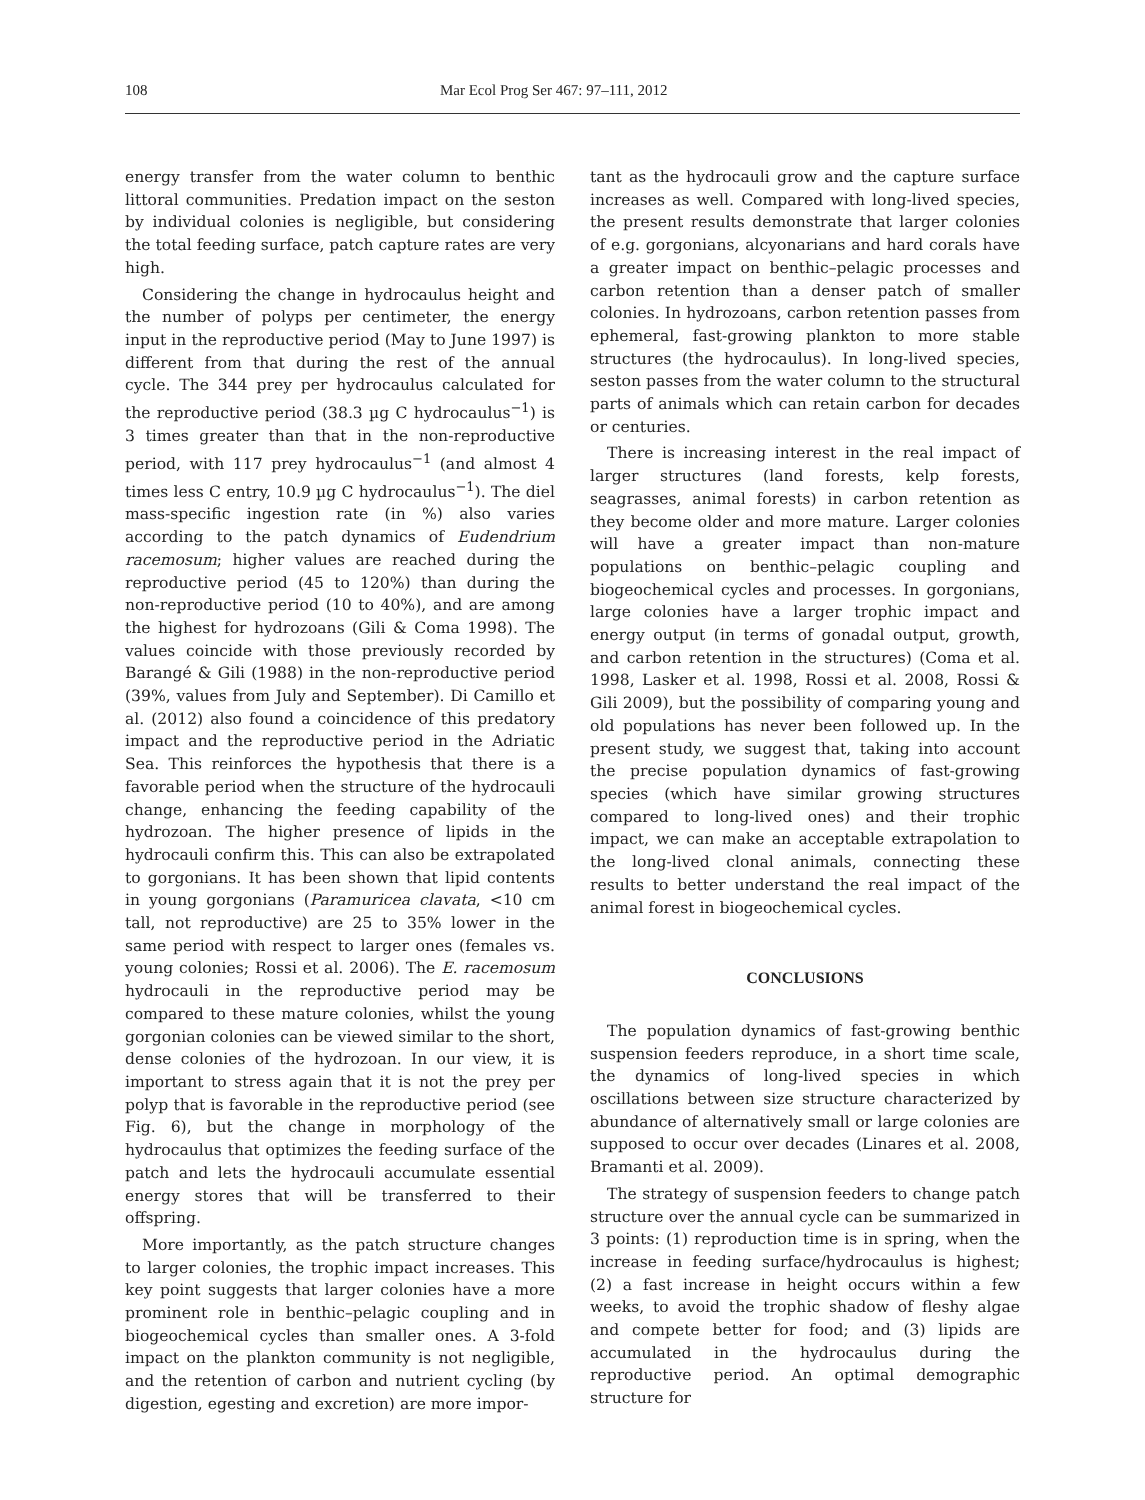108 Mar Ecol Prog Ser 467: 97–111, 2012
energy transfer from the water column to benthic littoral communities. Predation impact on the seston by individual colonies is negligible, but considering the total feeding surface, patch capture rates are very high.
Considering the change in hydrocaulus height and the number of polyps per centimeter, the energy input in the reproductive period (May to June 1997) is different from that during the rest of the annual cycle. The 344 prey per hydrocaulus calculated for the reproductive period (38.3 µg C hydrocaulus<sup>−1</sup>) is 3 times greater than that in the non-reproductive period, with 117 prey hydrocaulus<sup>−1</sup> (and almost 4 times less C entry, 10.9 µg C hydrocaulus<sup>−1</sup>). The diel mass-specific ingestion rate (in %) also varies according to the patch dynamics of Eudendrium racemosum; higher values are reached during the reproductive period (45 to 120%) than during the non-reproductive period (10 to 40%), and are among the highest for hydrozoans (Gili & Coma 1998). The values coincide with those previously recorded by Barangé & Gili (1988) in the non-reproductive period (39%, values from July and September). Di Camillo et al. (2012) also found a coincidence of this predatory impact and the reproductive period in the Adriatic Sea. This reinforces the hypothesis that there is a favorable period when the structure of the hydrocauli change, enhancing the feeding capability of the hydrozoan. The higher presence of lipids in the hydrocauli confirm this. This can also be extrapolated to gorgonians. It has been shown that lipid contents in young gorgonians (Paramuricea clavata, <10 cm tall, not reproductive) are 25 to 35% lower in the same period with respect to larger ones (females vs. young colonies; Rossi et al. 2006). The E. racemosum hydrocauli in the reproductive period may be compared to these mature colonies, whilst the young gorgonian colonies can be viewed similar to the short, dense colonies of the hydrozoan. In our view, it is important to stress again that it is not the prey per polyp that is favorable in the reproductive period (see Fig. 6), but the change in morphology of the hydrocaulus that optimizes the feeding surface of the patch and lets the hydrocauli accumulate essential energy stores that will be transferred to their offspring.
More importantly, as the patch structure changes to larger colonies, the trophic impact increases. This key point suggests that larger colonies have a more prominent role in benthic–pelagic coupling and in biogeochemical cycles than smaller ones. A 3-fold impact on the plankton community is not negligible, and the retention of carbon and nutrient cycling (by digestion, egesting and excretion) are more impor-
tant as the hydrocauli grow and the capture surface increases as well. Compared with long-lived species, the present results demonstrate that larger colonies of e.g. gorgonians, alcyonarians and hard corals have a greater impact on benthic–pelagic processes and carbon retention than a denser patch of smaller colonies. In hydrozoans, carbon retention passes from ephemeral, fast-growing plankton to more stable structures (the hydrocaulus). In long-lived species, seston passes from the water column to the structural parts of animals which can retain carbon for decades or centuries.
There is increasing interest in the real impact of larger structures (land forests, kelp forests, seagrasses, animal forests) in carbon retention as they become older and more mature. Larger colonies will have a greater impact than non-mature populations on benthic–pelagic coupling and biogeochemical cycles and processes. In gorgonians, large colonies have a larger trophic impact and energy output (in terms of gonadal output, growth, and carbon retention in the structures) (Coma et al. 1998, Lasker et al. 1998, Rossi et al. 2008, Rossi & Gili 2009), but the possibility of comparing young and old populations has never been followed up. In the present study, we suggest that, taking into account the precise population dynamics of fast-growing species (which have similar growing structures compared to long-lived ones) and their trophic impact, we can make an acceptable extrapolation to the long-lived clonal animals, connecting these results to better understand the real impact of the animal forest in biogeochemical cycles.
CONCLUSIONS
The population dynamics of fast-growing benthic suspension feeders reproduce, in a short time scale, the dynamics of long-lived species in which oscillations between size structure characterized by abundance of alternatively small or large colonies are supposed to occur over decades (Linares et al. 2008, Bramanti et al. 2009).
The strategy of suspension feeders to change patch structure over the annual cycle can be summarized in 3 points: (1) reproduction time is in spring, when the increase in feeding surface/hydrocaulus is highest; (2) a fast increase in height occurs within a few weeks, to avoid the trophic shadow of fleshy algae and compete better for food; and (3) lipids are accumulated in the hydrocaulus during the reproductive period. An optimal demographic structure for